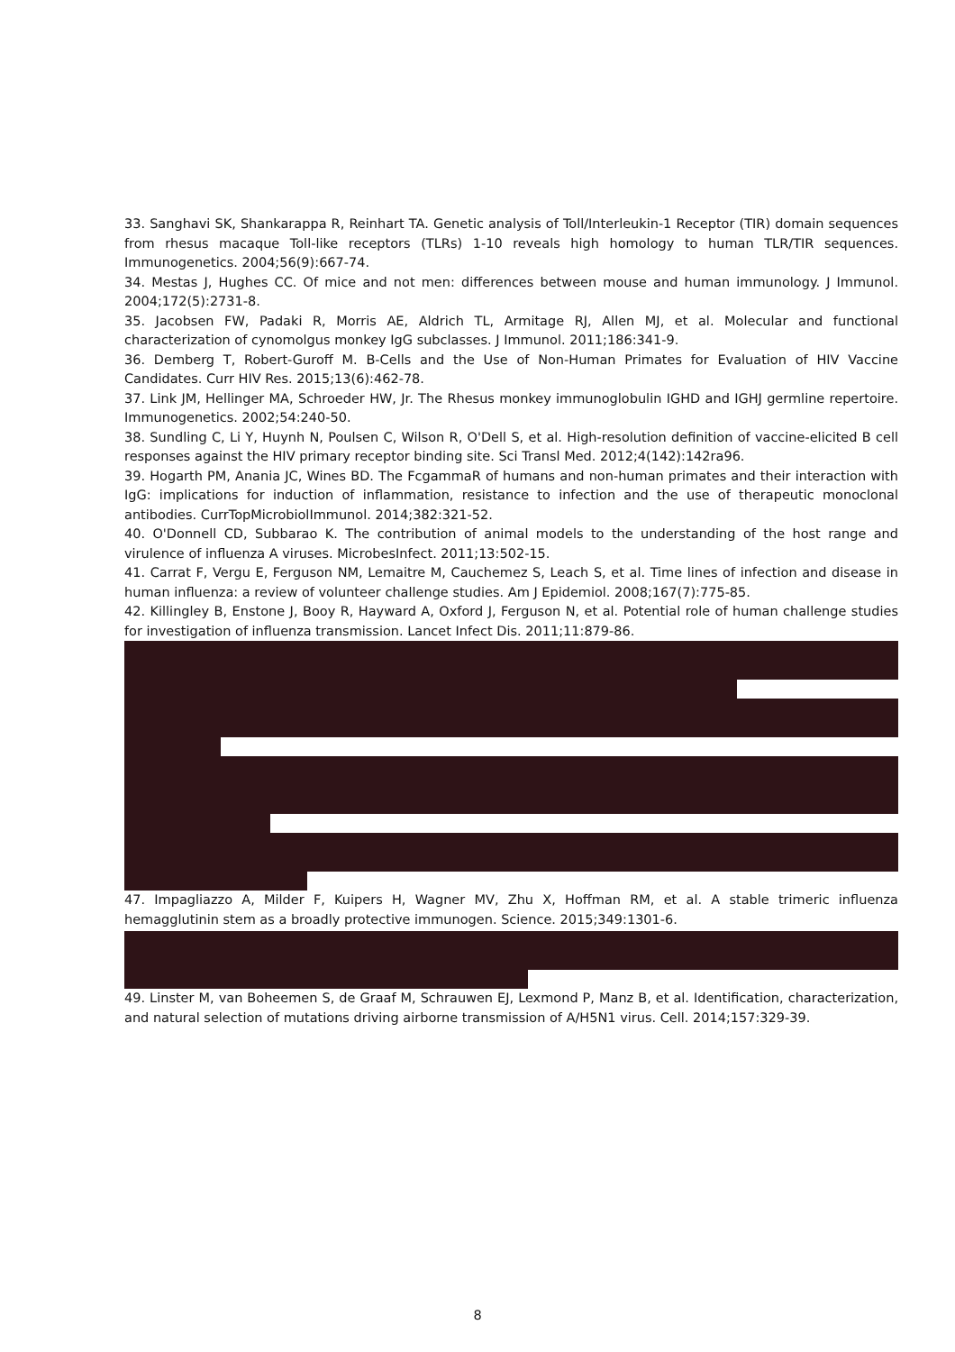33. Sanghavi SK, Shankarappa R, Reinhart TA. Genetic analysis of Toll/Interleukin-1 Receptor (TIR) domain sequences from rhesus macaque Toll-like receptors (TLRs) 1-10 reveals high homology to human TLR/TIR sequences. Immunogenetics. 2004;56(9):667-74.
34. Mestas J, Hughes CC. Of mice and not men: differences between mouse and human immunology. J Immunol. 2004;172(5):2731-8.
35. Jacobsen FW, Padaki R, Morris AE, Aldrich TL, Armitage RJ, Allen MJ, et al. Molecular and functional characterization of cynomolgus monkey IgG subclasses. J Immunol. 2011;186:341-9.
36. Demberg T, Robert-Guroff M. B-Cells and the Use of Non-Human Primates for Evaluation of HIV Vaccine Candidates. Curr HIV Res. 2015;13(6):462-78.
37. Link JM, Hellinger MA, Schroeder HW, Jr. The Rhesus monkey immunoglobulin IGHD and IGHJ germline repertoire. Immunogenetics. 2002;54:240-50.
38. Sundling C, Li Y, Huynh N, Poulsen C, Wilson R, O'Dell S, et al. High-resolution definition of vaccine-elicited B cell responses against the HIV primary receptor binding site. Sci Transl Med. 2012;4(142):142ra96.
39. Hogarth PM, Anania JC, Wines BD. The FcgammaR of humans and non-human primates and their interaction with IgG: implications for induction of inflammation, resistance to infection and the use of therapeutic monoclonal antibodies. CurrTopMicrobiolImmunol. 2014;382:321-52.
40. O'Donnell CD, Subbarao K. The contribution of animal models to the understanding of the host range and virulence of influenza A viruses. MicrobesInfect. 2011;13:502-15.
41. Carrat F, Vergu E, Ferguson NM, Lemaitre M, Cauchemez S, Leach S, et al. Time lines of infection and disease in human influenza: a review of volunteer challenge studies. Am J Epidemiol. 2008;167(7):775-85.
42. Killingley B, Enstone J, Booy R, Hayward A, Oxford J, Ferguson N, et al. Potential role of human challenge studies for investigation of influenza transmission. Lancet Infect Dis. 2011;11:879-86.
47. Impagliazzo A, Milder F, Kuipers H, Wagner MV, Zhu X, Hoffman RM, et al. A stable trimeric influenza hemagglutinin stem as a broadly protective immunogen. Science. 2015;349:1301-6.
49. Linster M, van Boheemen S, de Graaf M, Schrauwen EJ, Lexmond P, Manz B, et al. Identification, characterization, and natural selection of mutations driving airborne transmission of A/H5N1 virus. Cell. 2014;157:329-39.
8